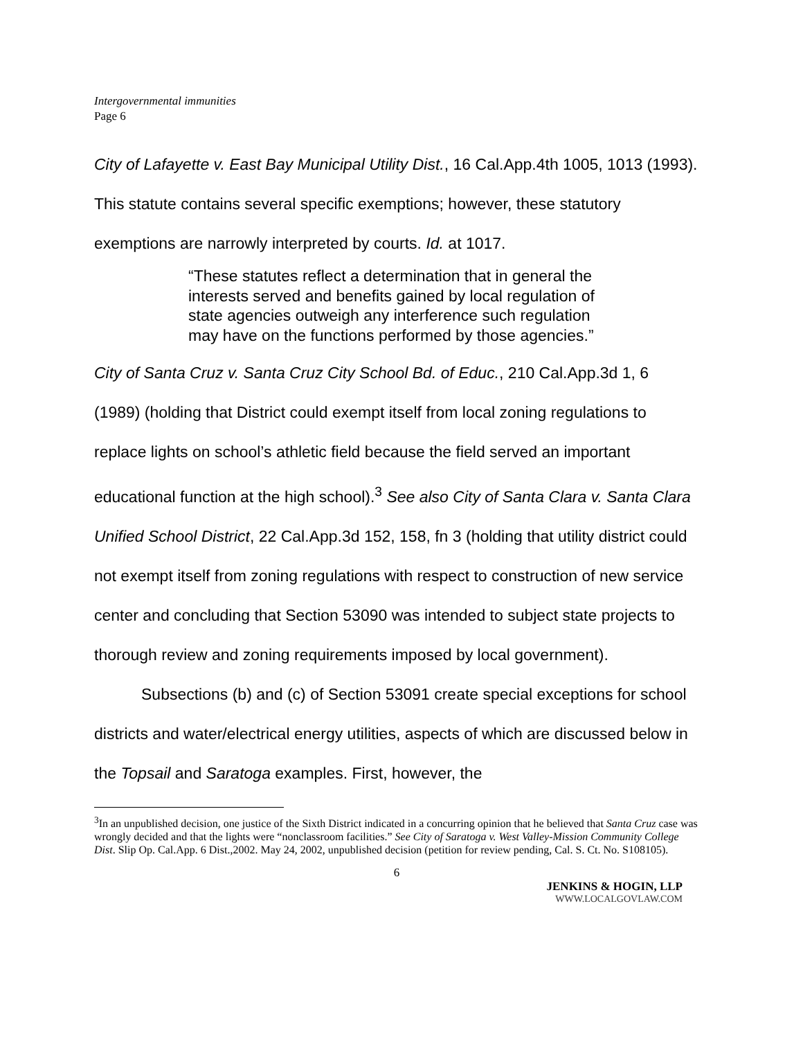Intergovernmental immunities
Page 6
City of Lafayette v. East Bay Municipal Utility Dist., 16 Cal.App.4th 1005, 1013 (1993). This statute contains several specific exemptions; however, these statutory exemptions are narrowly interpreted by courts. Id. at 1017.
“These statutes reflect a determination that in general the interests served and benefits gained by local regulation of state agencies outweigh any interference such regulation may have on the functions performed by those agencies.”
City of Santa Cruz v. Santa Cruz City School Bd. of Educ., 210 Cal.App.3d 1, 6 (1989) (holding that District could exempt itself from local zoning regulations to replace lights on school’s athletic field because the field served an important educational function at the high school).<sup>3</sup> See also City of Santa Clara v. Santa Clara Unified School District, 22 Cal.App.3d 152, 158, fn 3 (holding that utility district could not exempt itself from zoning regulations with respect to construction of new service center and concluding that Section 53090 was intended to subject state projects to thorough review and zoning requirements imposed by local government).
Subsections (b) and (c) of Section 53091 create special exceptions for school districts and water/electrical energy utilities, aspects of which are discussed below in the Topsail and Saratoga examples. First, however, the
<sup>3</sup> In an unpublished decision, one justice of the Sixth District indicated in a concurring opinion that he believed that Santa Cruz case was wrongly decided and that the lights were “nonclassroom facilities.” See City of Saratoga v. West Valley-Mission Community College Dist. Slip Op. Cal.App. 6 Dist.,2002. May 24, 2002, unpublished decision (petition for review pending, Cal. S. Ct. No. S108105).
6
JENKINS & HOGIN, LLP
WWW.LOCALGOVLAW.COM